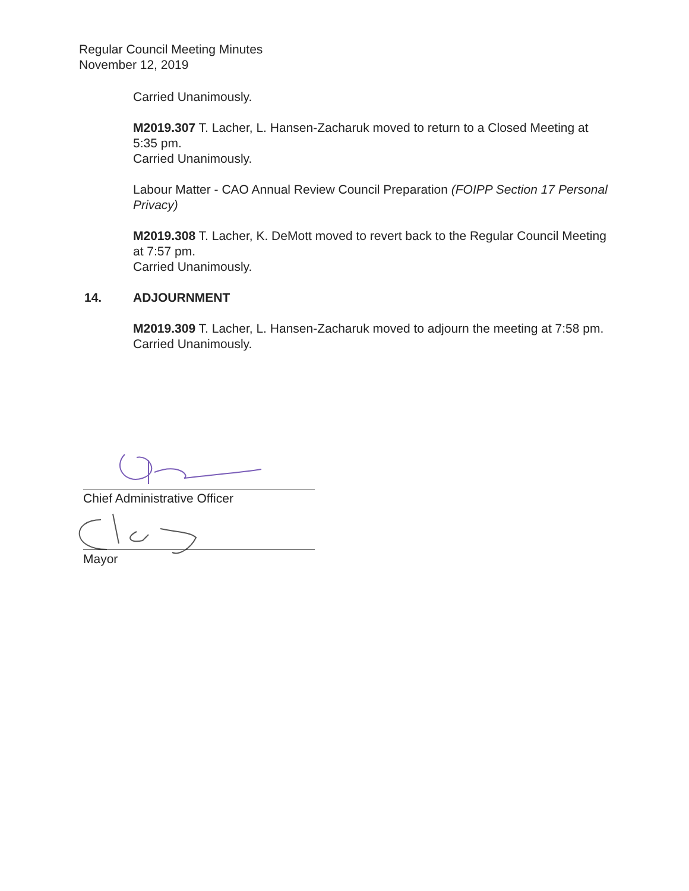Regular Council Meeting Minutes
November 12, 2019
Carried Unanimously.
M2019.307 T. Lacher, L. Hansen-Zacharuk moved to return to a Closed Meeting at 5:35 pm.
Carried Unanimously.
Labour Matter - CAO Annual Review Council Preparation (FOIPP Section 17 Personal Privacy)
M2019.308 T. Lacher, K. DeMott moved to revert back to the Regular Council Meeting at 7:57 pm.
Carried Unanimously.
14. ADJOURNMENT
M2019.309 T. Lacher, L. Hansen-Zacharuk moved to adjourn the meeting at 7:58 pm.
Carried Unanimously.
Chief Administrative Officer
Mayor